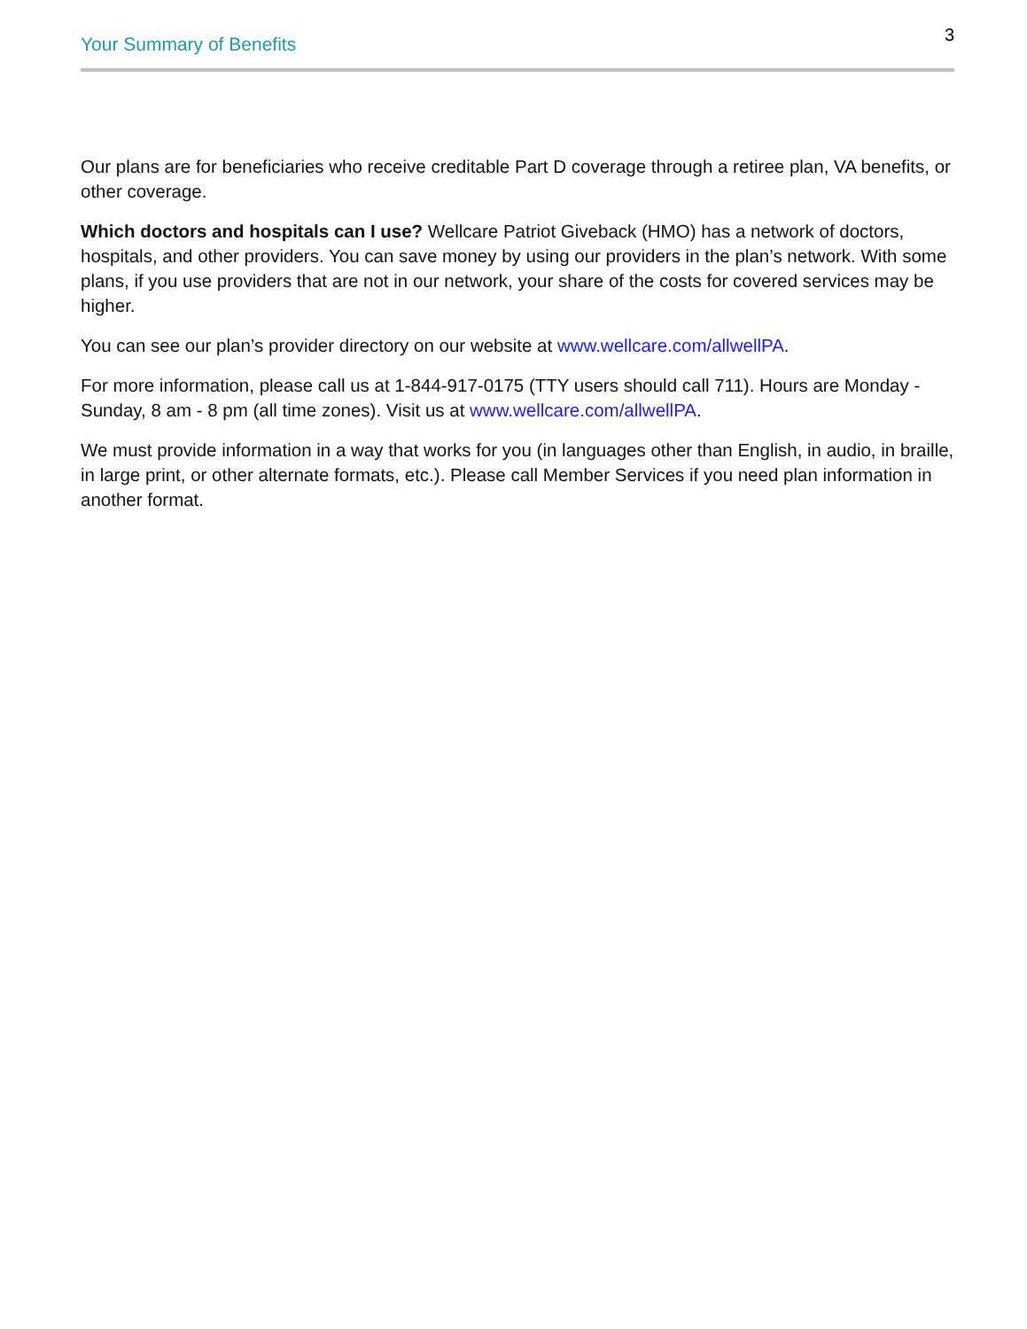3
Your Summary of Benefits
Our plans are for beneficiaries who receive creditable Part D coverage through a retiree plan, VA benefits, or other coverage.
Which doctors and hospitals can I use? Wellcare Patriot Giveback (HMO) has a network of doctors, hospitals, and other providers. You can save money by using our providers in the plan’s network. With some plans, if you use providers that are not in our network, your share of the costs for covered services may be higher.
You can see our plan’s provider directory on our website at www.wellcare.com/allwellPA.
For more information, please call us at 1-844-917-0175 (TTY users should call 711). Hours are Monday - Sunday, 8 am - 8 pm (all time zones). Visit us at www.wellcare.com/allwellPA.
We must provide information in a way that works for you (in languages other than English, in audio, in braille, in large print, or other alternate formats, etc.). Please call Member Services if you need plan information in another format.